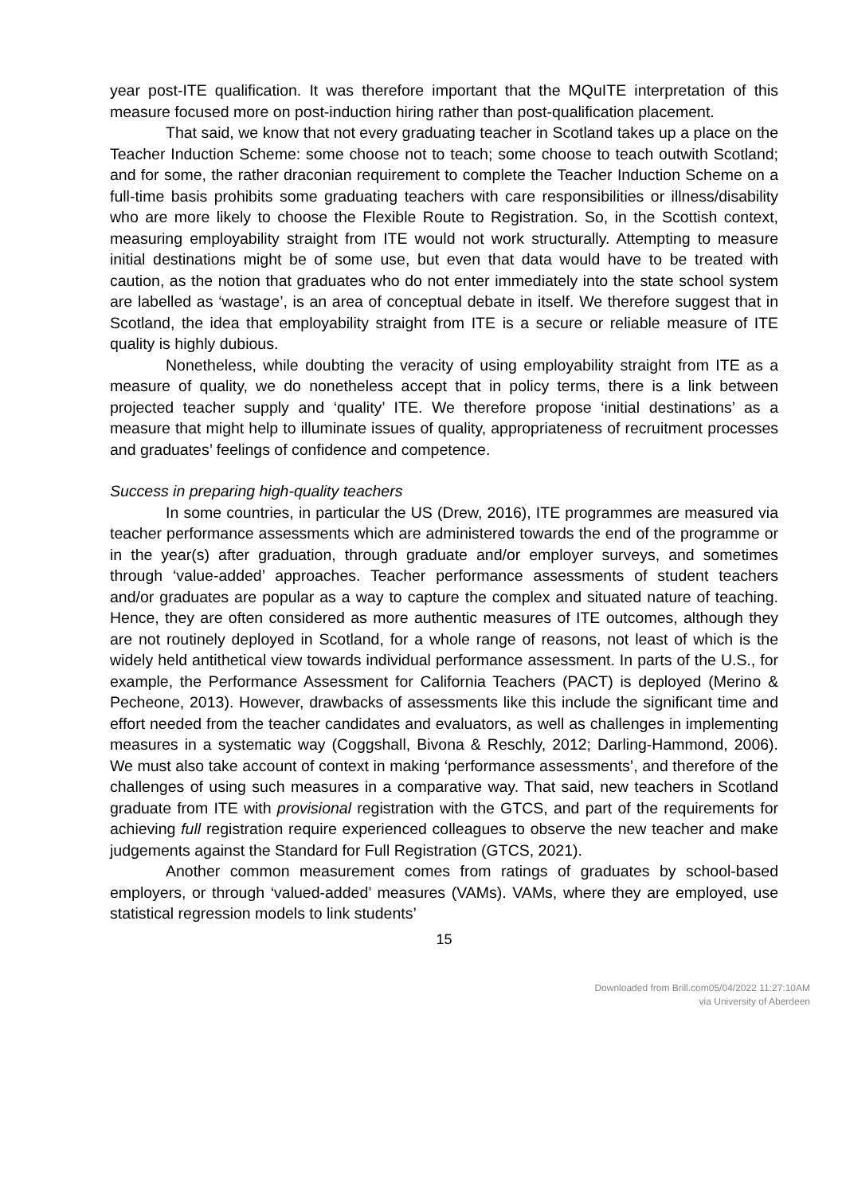year post-ITE qualification. It was therefore important that the MQuITE interpretation of this measure focused more on post-induction hiring rather than post-qualification placement.
That said, we know that not every graduating teacher in Scotland takes up a place on the Teacher Induction Scheme: some choose not to teach; some choose to teach outwith Scotland; and for some, the rather draconian requirement to complete the Teacher Induction Scheme on a full-time basis prohibits some graduating teachers with care responsibilities or illness/disability who are more likely to choose the Flexible Route to Registration. So, in the Scottish context, measuring employability straight from ITE would not work structurally. Attempting to measure initial destinations might be of some use, but even that data would have to be treated with caution, as the notion that graduates who do not enter immediately into the state school system are labelled as ‘wastage’, is an area of conceptual debate in itself. We therefore suggest that in Scotland, the idea that employability straight from ITE is a secure or reliable measure of ITE quality is highly dubious.
Nonetheless, while doubting the veracity of using employability straight from ITE as a measure of quality, we do nonetheless accept that in policy terms, there is a link between projected teacher supply and ‘quality’ ITE. We therefore propose ‘initial destinations’ as a measure that might help to illuminate issues of quality, appropriateness of recruitment processes and graduates’ feelings of confidence and competence.
Success in preparing high-quality teachers
In some countries, in particular the US (Drew, 2016), ITE programmes are measured via teacher performance assessments which are administered towards the end of the programme or in the year(s) after graduation, through graduate and/or employer surveys, and sometimes through ‘value-added’ approaches. Teacher performance assessments of student teachers and/or graduates are popular as a way to capture the complex and situated nature of teaching. Hence, they are often considered as more authentic measures of ITE outcomes, although they are not routinely deployed in Scotland, for a whole range of reasons, not least of which is the widely held antithetical view towards individual performance assessment. In parts of the U.S., for example, the Performance Assessment for California Teachers (PACT) is deployed (Merino & Pecheone, 2013). However, drawbacks of assessments like this include the significant time and effort needed from the teacher candidates and evaluators, as well as challenges in implementing measures in a systematic way (Coggshall, Bivona & Reschly, 2012; Darling-Hammond, 2006). We must also take account of context in making ‘performance assessments’, and therefore of the challenges of using such measures in a comparative way. That said, new teachers in Scotland graduate from ITE with provisional registration with the GTCS, and part of the requirements for achieving full registration require experienced colleagues to observe the new teacher and make judgements against the Standard for Full Registration (GTCS, 2021).
Another common measurement comes from ratings of graduates by school-based employers, or through ‘valued-added’ measures (VAMs). VAMs, where they are employed, use statistical regression models to link students’
15
Downloaded from Brill.com05/04/2022 11:27:10AM
via University of Aberdeen